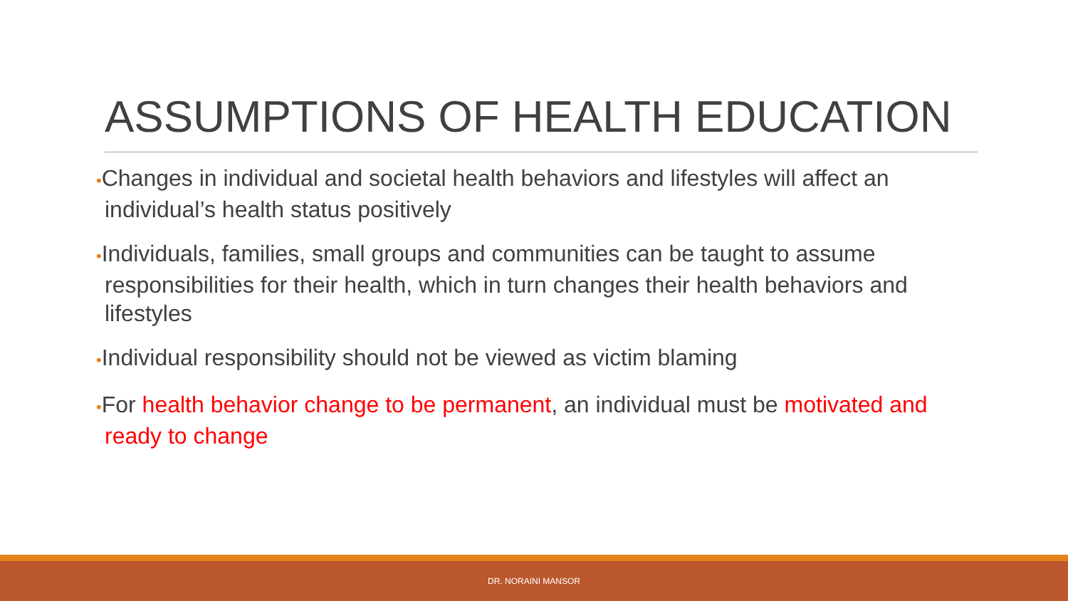ASSUMPTIONS OF HEALTH EDUCATION
•Changes in individual and societal health behaviors and lifestyles will affect an individual’s health status positively
•Individuals, families, small groups and communities can be taught to assume responsibilities for their health, which in turn changes their health behaviors and lifestyles
•Individual responsibility should not be viewed as victim blaming
•For health behavior change to be permanent, an individual must be motivated and ready to change
DR. NORAINI MANSOR